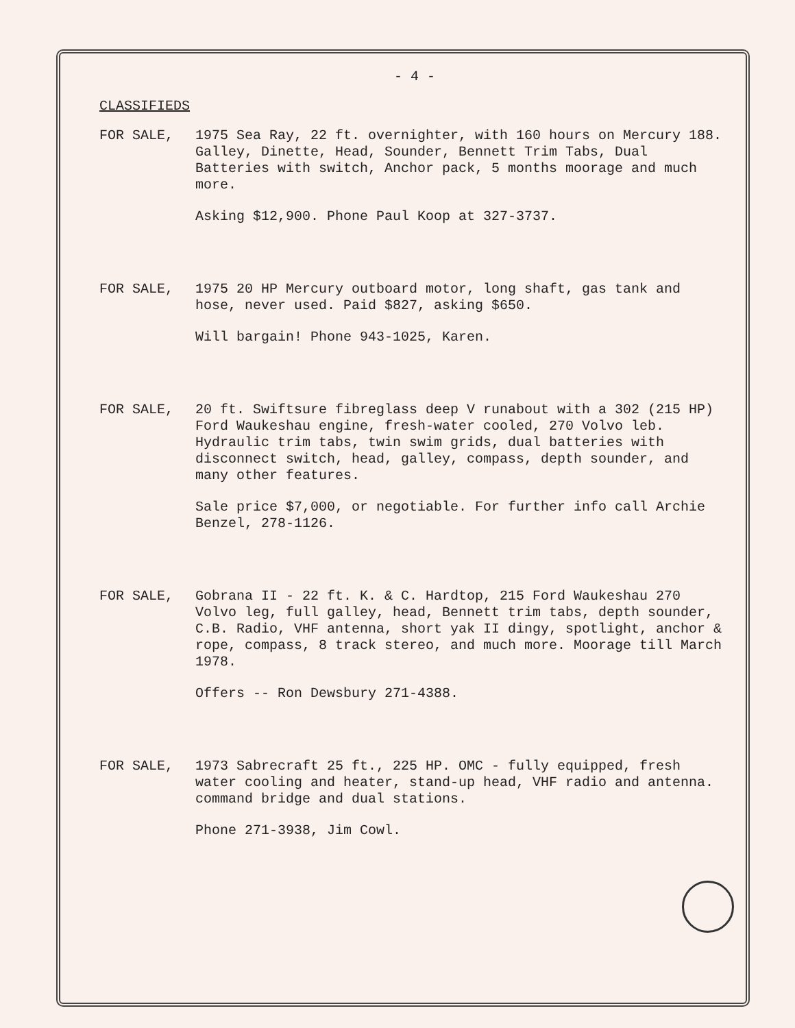- 4 -
CLASSIFIEDS
FOR SALE,
1975 Sea Ray, 22 ft. overnighter, with 160 hours on Mercury 188. Galley, Dinette, Head, Sounder, Bennett Trim Tabs, Dual Batteries with switch, Anchor pack, 5 months moorage and much more.
Asking $12,900. Phone Paul Koop at 327-3737.
FOR SALE,
1975 20 HP Mercury outboard motor, long shaft, gas tank and hose, never used. Paid $827, asking $650.
Will bargain! Phone 943-1025, Karen.
FOR SALE,
20 ft. Swiftsure fibreglass deep V runabout with a 302 (215 HP) Ford Waukeshau engine, fresh-water cooled, 270 Volvo leb. Hydraulic trim tabs, twin swim grids, dual batteries with disconnect switch, head, galley, compass, depth sounder, and many other features.
Sale price $7,000, or negotiable. For further info call Archie Benzel, 278-1126.
FOR SALE,
Gobrana II - 22 ft. K. & C. Hardtop, 215 Ford Waukeshau 270 Volvo leg, full galley, head, Bennett trim tabs, depth sounder, C.B. Radio, VHF antenna, short yak II dingy, spotlight, anchor & rope, compass, 8 track stereo, and much more. Moorage till March 1978.
Offers -- Ron Dewsbury 271-4388.
FOR SALE,
1973 Sabrecraft 25 ft., 225 HP. OMC - fully equipped, fresh water cooling and heater, stand-up head, VHF radio and antenna. command bridge and dual stations.
Phone 271-3938, Jim Cowl.